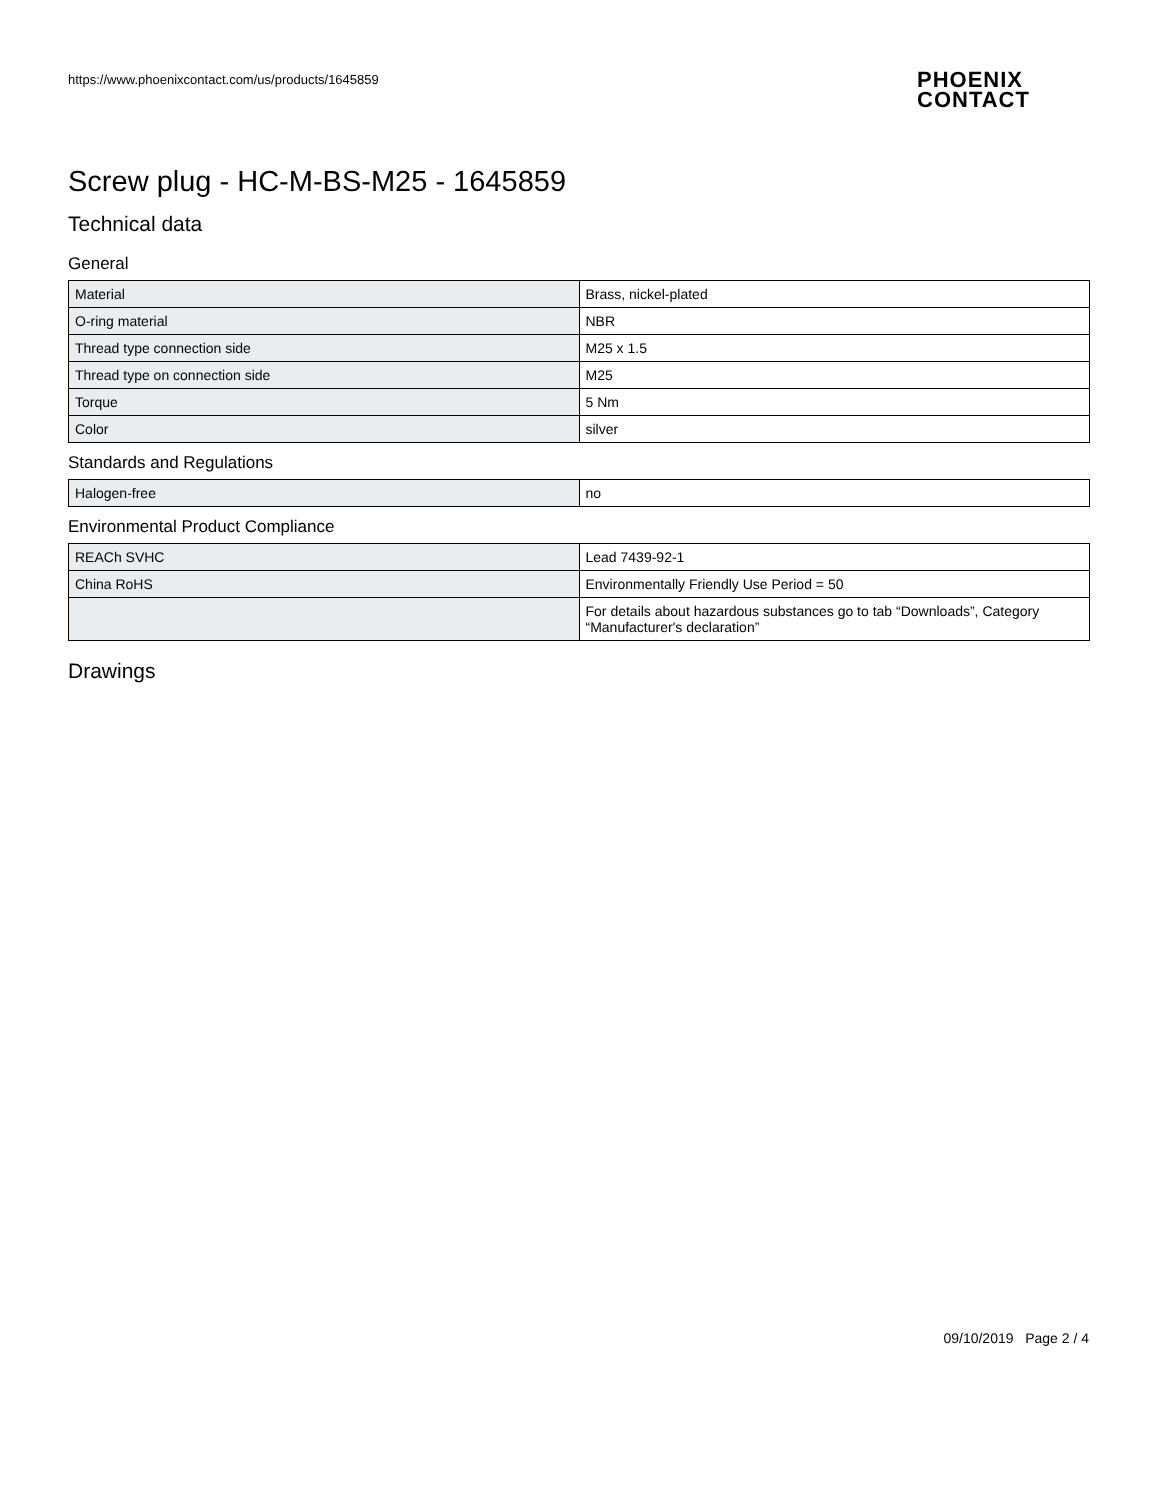https://www.phoenixcontact.com/us/products/1645859
PHOENIX
CONTACT
Screw plug - HC-M-BS-M25 - 1645859
Technical data
General
| Material | Brass, nickel-plated |
| O-ring material | NBR |
| Thread type connection side | M25 x 1.5 |
| Thread type on connection side | M25 |
| Torque | 5 Nm |
| Color | silver |
Standards and Regulations
| Halogen-free | no |
Environmental Product Compliance
| REACh SVHC | Lead 7439-92-1 |
| China RoHS | Environmentally Friendly Use Period = 50 |
| | For details about hazardous substances go to tab “Downloads”, Category “Manufacturer's declaration” |
Drawings
09/10/2019 Page 2 / 4